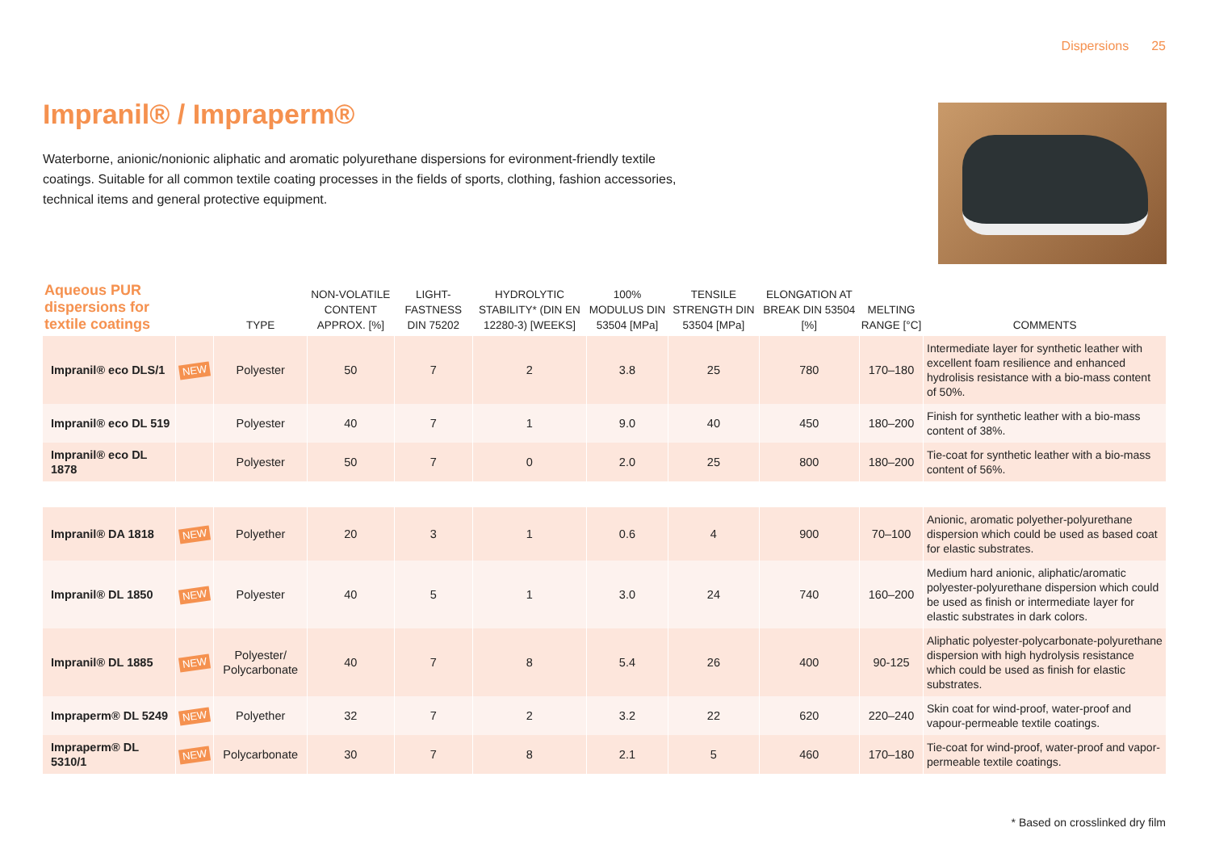Dispersions 25
Impranil® / Impraperm®
Waterborne, anionic/nonionic aliphatic and aromatic polyurethane dispersions for evironment-friendly textile coatings. Suitable for all common textile coating processes in the fields of sports, clothing, fashion accessories, technical items and general protective equipment.
| Aqueous PUR dispersions for textile coatings | | TYPE | NON-VOLATILE CONTENT APPROX. [%] | LIGHT-FASTNESS DIN 75202 | HYDROLYTIC STABILITY* (DIN EN 12280-3) [WEEKS] | 100% MODULUS DIN 53504 [MPa] | TENSILE STRENGTH DIN 53504 [MPa] | ELONGATION AT BREAK DIN 53504 [%] | MELTING RANGE [°C] | COMMENTS |
| --- | --- | --- | --- | --- | --- | --- | --- | --- | --- | --- |
| Impranil® eco DLS/1 | NEW | Polyester | 50 | 7 | 2 | 3.8 | 25 | 780 | 170–180 | Intermediate layer for synthetic leather with excellent foam resilience and enhanced hydrolisis resistance with a bio-mass content of 50%. |
| Impranil® eco DL 519 | | Polyester | 40 | 7 | 1 | 9.0 | 40 | 450 | 180–200 | Finish for synthetic leather with a bio-mass content of 38%. |
| Impranil® eco DL 1878 | | Polyester | 50 | 7 | 0 | 2.0 | 25 | 800 | 180–200 | Tie-coat for synthetic leather with a bio-mass content of 56%. |
| Impranil® DA 1818 | NEW | Polyether | 20 | 3 | 1 | 0.6 | 4 | 900 | 70–100 | Anionic, aromatic polyether-polyurethane dispersion which could be used as based coat for elastic substrates. |
| Impranil® DL 1850 | NEW | Polyester | 40 | 5 | 1 | 3.0 | 24 | 740 | 160–200 | Medium hard anionic, aliphatic/aromatic polyester-polyurethane dispersion which could be used as finish or intermediate layer for elastic substrates in dark colors. |
| Impranil® DL 1885 | NEW | Polyester/ Polycarbonate | 40 | 7 | 8 | 5.4 | 26 | 400 | 90-125 | Aliphatic polyester-polycarbonate-polyurethane dispersion with high hydrolysis resistance which could be used as finish for elastic substrates. |
| Impraperm® DL 5249 | NEW | Polyether | 32 | 7 | 2 | 3.2 | 22 | 620 | 220–240 | Skin coat for wind-proof, water-proof and vapour-permeable textile coatings. |
| Impraperm® DL 5310/1 | NEW | Polycarbonate | 30 | 7 | 8 | 2.1 | 5 | 460 | 170–180 | Tie-coat for wind-proof, water-proof and vapor-permeable textile coatings. |
* Based on crosslinked dry film